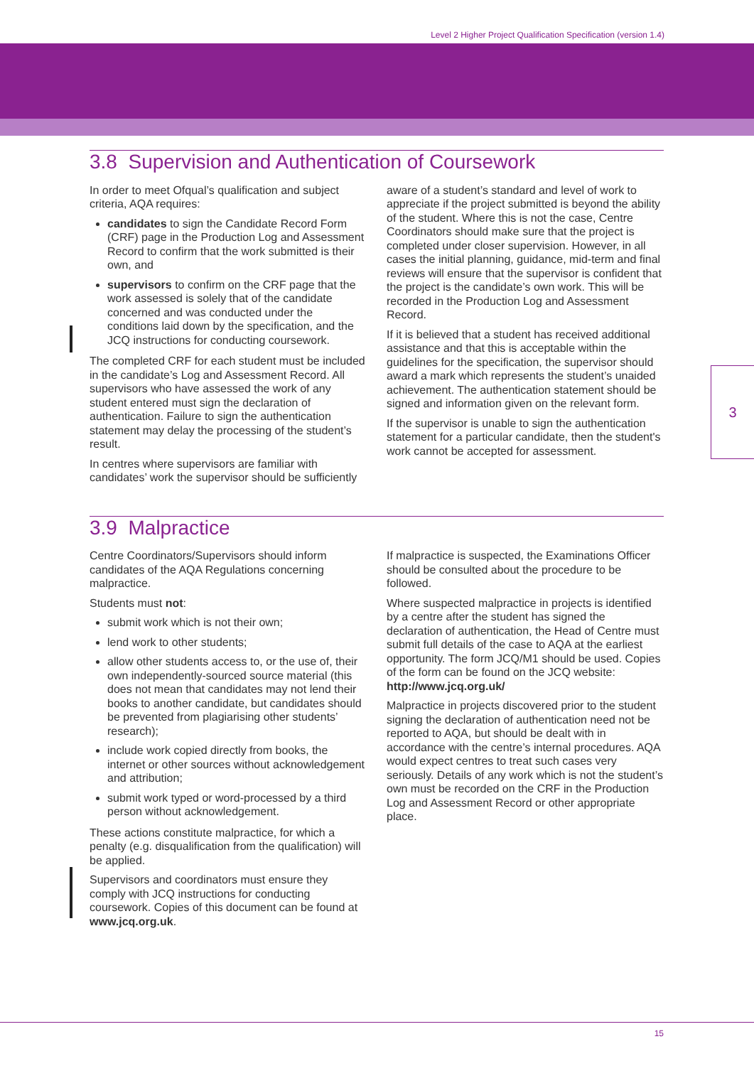Level 2 Higher Project Qualification Specification (version 1.4)
3
3.8 Supervision and Authentication of Coursework
In order to meet Ofqual’s qualification and subject criteria, AQA requires:
candidates to sign the Candidate Record Form (CRF) page in the Production Log and Assessment Record to confirm that the work submitted is their own, and
supervisors to confirm on the CRF page that the work assessed is solely that of the candidate concerned and was conducted under the conditions laid down by the specification, and the JCQ instructions for conducting coursework.
The completed CRF for each student must be included in the candidate’s Log and Assessment Record. All supervisors who have assessed the work of any student entered must sign the declaration of authentication. Failure to sign the authentication statement may delay the processing of the student’s result.
In centres where supervisors are familiar with candidates’ work the supervisor should be sufficiently
aware of a student’s standard and level of work to appreciate if the project submitted is beyond the ability of the student. Where this is not the case, Centre Coordinators should make sure that the project is completed under closer supervision. However, in all cases the initial planning, guidance, mid-term and final reviews will ensure that the supervisor is confident that the project is the candidate’s own work. This will be recorded in the Production Log and Assessment Record.
If it is believed that a student has received additional assistance and that this is acceptable within the guidelines for the specification, the supervisor should award a mark which represents the student’s unaided achievement. The authentication statement should be signed and information given on the relevant form.
If the supervisor is unable to sign the authentication statement for a particular candidate, then the student's work cannot be accepted for assessment.
3.9 Malpractice
Centre Coordinators/Supervisors should inform candidates of the AQA Regulations concerning malpractice.
Students must not:
submit work which is not their own;
lend work to other students;
allow other students access to, or the use of, their own independently-sourced source material (this does not mean that candidates may not lend their books to another candidate, but candidates should be prevented from plagiarising other students’ research);
include work copied directly from books, the internet or other sources without acknowledgement and attribution;
submit work typed or word-processed by a third person without acknowledgement.
These actions constitute malpractice, for which a penalty (e.g. disqualification from the qualification) will be applied.
Supervisors and coordinators must ensure they comply with JCQ instructions for conducting coursework. Copies of this document can be found at www.jcq.org.uk.
If malpractice is suspected, the Examinations Officer should be consulted about the procedure to be followed.
Where suspected malpractice in projects is identified by a centre after the student has signed the declaration of authentication, the Head of Centre must submit full details of the case to AQA at the earliest opportunity. The form JCQ/M1 should be used. Copies of the form can be found on the JCQ website: http://www.jcq.org.uk/
Malpractice in projects discovered prior to the student signing the declaration of authentication need not be reported to AQA, but should be dealt with in accordance with the centre’s internal procedures. AQA would expect centres to treat such cases very seriously. Details of any work which is not the student’s own must be recorded on the CRF in the Production Log and Assessment Record or other appropriate place.
15